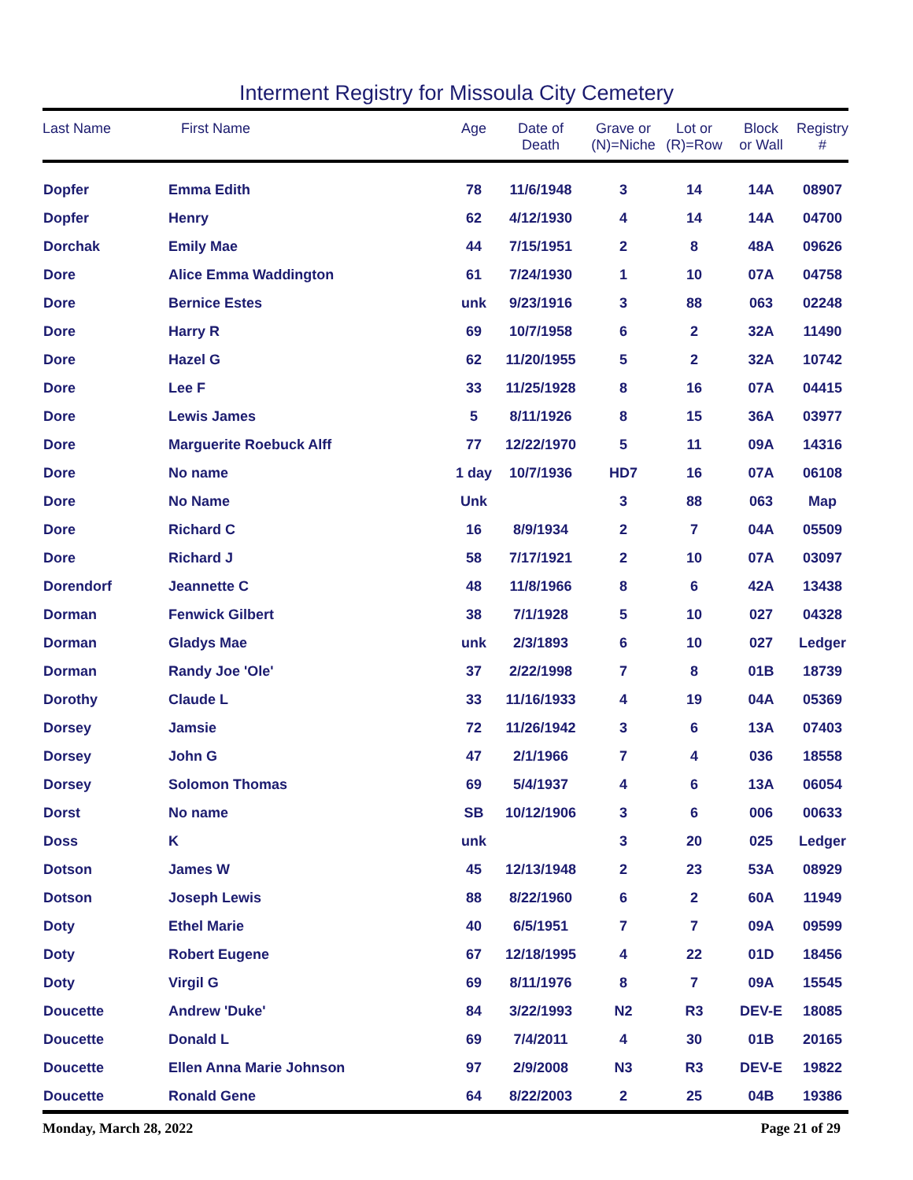Interment Registry for Missoula City Cemetery
| Last Name | First Name | Age | Date of Death | Grave or (N)=Niche | Lot or (R)=Row | Block or Wall | Registry # |
| --- | --- | --- | --- | --- | --- | --- | --- |
| Dopfer | Emma Edith | 78 | 11/6/1948 | 3 | 14 | 14A | 08907 |
| Dopfer | Henry | 62 | 4/12/1930 | 4 | 14 | 14A | 04700 |
| Dorchak | Emily Mae | 44 | 7/15/1951 | 2 | 8 | 48A | 09626 |
| Dore | Alice Emma Waddington | 61 | 7/24/1930 | 1 | 10 | 07A | 04758 |
| Dore | Bernice Estes | unk | 9/23/1916 | 3 | 88 | 063 | 02248 |
| Dore | Harry R | 69 | 10/7/1958 | 6 | 2 | 32A | 11490 |
| Dore | Hazel G | 62 | 11/20/1955 | 5 | 2 | 32A | 10742 |
| Dore | Lee F | 33 | 11/25/1928 | 8 | 16 | 07A | 04415 |
| Dore | Lewis James | 5 | 8/11/1926 | 8 | 15 | 36A | 03977 |
| Dore | Marguerite Roebuck Alff | 77 | 12/22/1970 | 5 | 11 | 09A | 14316 |
| Dore | No name | 1 day | 10/7/1936 | HD7 | 16 | 07A | 06108 |
| Dore | No Name | Unk | | 3 | 88 | 063 | Map |
| Dore | Richard C | 16 | 8/9/1934 | 2 | 7 | 04A | 05509 |
| Dore | Richard J | 58 | 7/17/1921 | 2 | 10 | 07A | 03097 |
| Dorendorf | Jeannette C | 48 | 11/8/1966 | 8 | 6 | 42A | 13438 |
| Dorman | Fenwick Gilbert | 38 | 7/1/1928 | 5 | 10 | 027 | 04328 |
| Dorman | Gladys Mae | unk | 2/3/1893 | 6 | 10 | 027 | Ledger |
| Dorman | Randy Joe 'Ole' | 37 | 2/22/1998 | 7 | 8 | 01B | 18739 |
| Dorothy | Claude L | 33 | 11/16/1933 | 4 | 19 | 04A | 05369 |
| Dorsey | Jamsie | 72 | 11/26/1942 | 3 | 6 | 13A | 07403 |
| Dorsey | John G | 47 | 2/1/1966 | 7 | 4 | 036 | 18558 |
| Dorsey | Solomon Thomas | 69 | 5/4/1937 | 4 | 6 | 13A | 06054 |
| Dorst | No name | SB | 10/12/1906 | 3 | 6 | 006 | 00633 |
| Doss | K | unk | | 3 | 20 | 025 | Ledger |
| Dotson | James W | 45 | 12/13/1948 | 2 | 23 | 53A | 08929 |
| Dotson | Joseph Lewis | 88 | 8/22/1960 | 6 | 2 | 60A | 11949 |
| Doty | Ethel Marie | 40 | 6/5/1951 | 7 | 7 | 09A | 09599 |
| Doty | Robert Eugene | 67 | 12/18/1995 | 4 | 22 | 01D | 18456 |
| Doty | Virgil G | 69 | 8/11/1976 | 8 | 7 | 09A | 15545 |
| Doucette | Andrew 'Duke' | 84 | 3/22/1993 | N2 | R3 | DEV-E | 18085 |
| Doucette | Donald L | 69 | 7/4/2011 | 4 | 30 | 01B | 20165 |
| Doucette | Ellen Anna Marie Johnson | 97 | 2/9/2008 | N3 | R3 | DEV-E | 19822 |
| Doucette | Ronald Gene | 64 | 8/22/2003 | 2 | 25 | 04B | 19386 |
Monday, March 28, 2022 Page 21 of 29